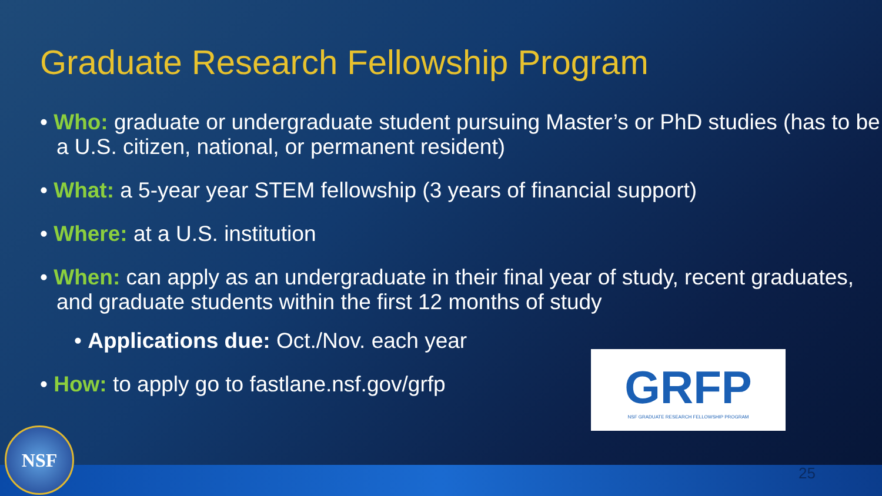Graduate Research Fellowship Program
• Who: graduate or undergraduate student pursuing Master’s or PhD studies (has to be a U.S. citizen, national, or permanent resident)
• What: a 5-year year STEM fellowship (3 years of financial support)
• Where: at a U.S. institution
• When: can apply as an undergraduate in their final year of study, recent graduates, and graduate students within the first 12 months of study
• Applications due: Oct./Nov. each year
• How: to apply go to fastlane.nsf.gov/grfp
GRFP
NSF GRADUATE RESEARCH FELLOWSHIP PROGRAM
NSF
25